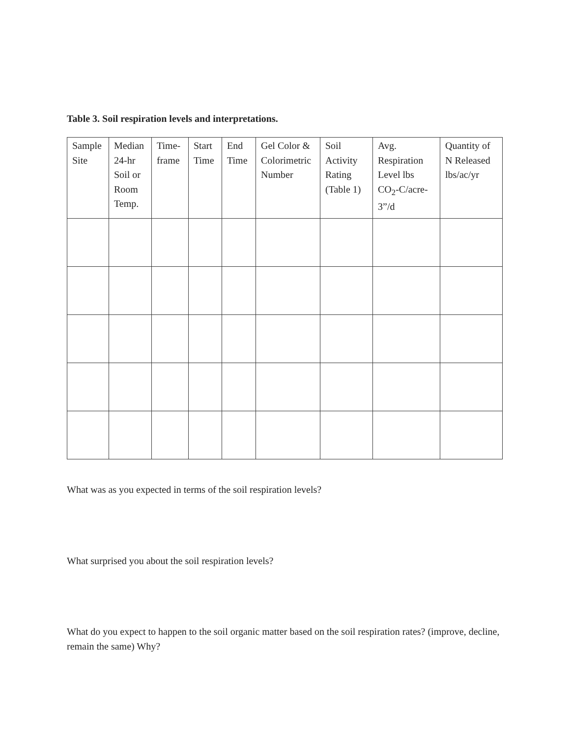Table 3. Soil respiration levels and interpretations.
| Sample Site | Median 24-hr Soil or Room Temp. | Time-frame | Start Time | End Time | Gel Color & Colorimetric Number | Soil Activity Rating (Table 1) | Avg. Respiration Level lbs CO<sub>2</sub>-C/acre-3”/d | Quantity of N Released lbs/ac/yr |
| --- | --- | --- | --- | --- | --- | --- | --- | --- |
What was as you expected in terms of the soil respiration levels?
What surprised you about the soil respiration levels?
What do you expect to happen to the soil organic matter based on the soil respiration rates? (improve, decline, remain the same) Why?